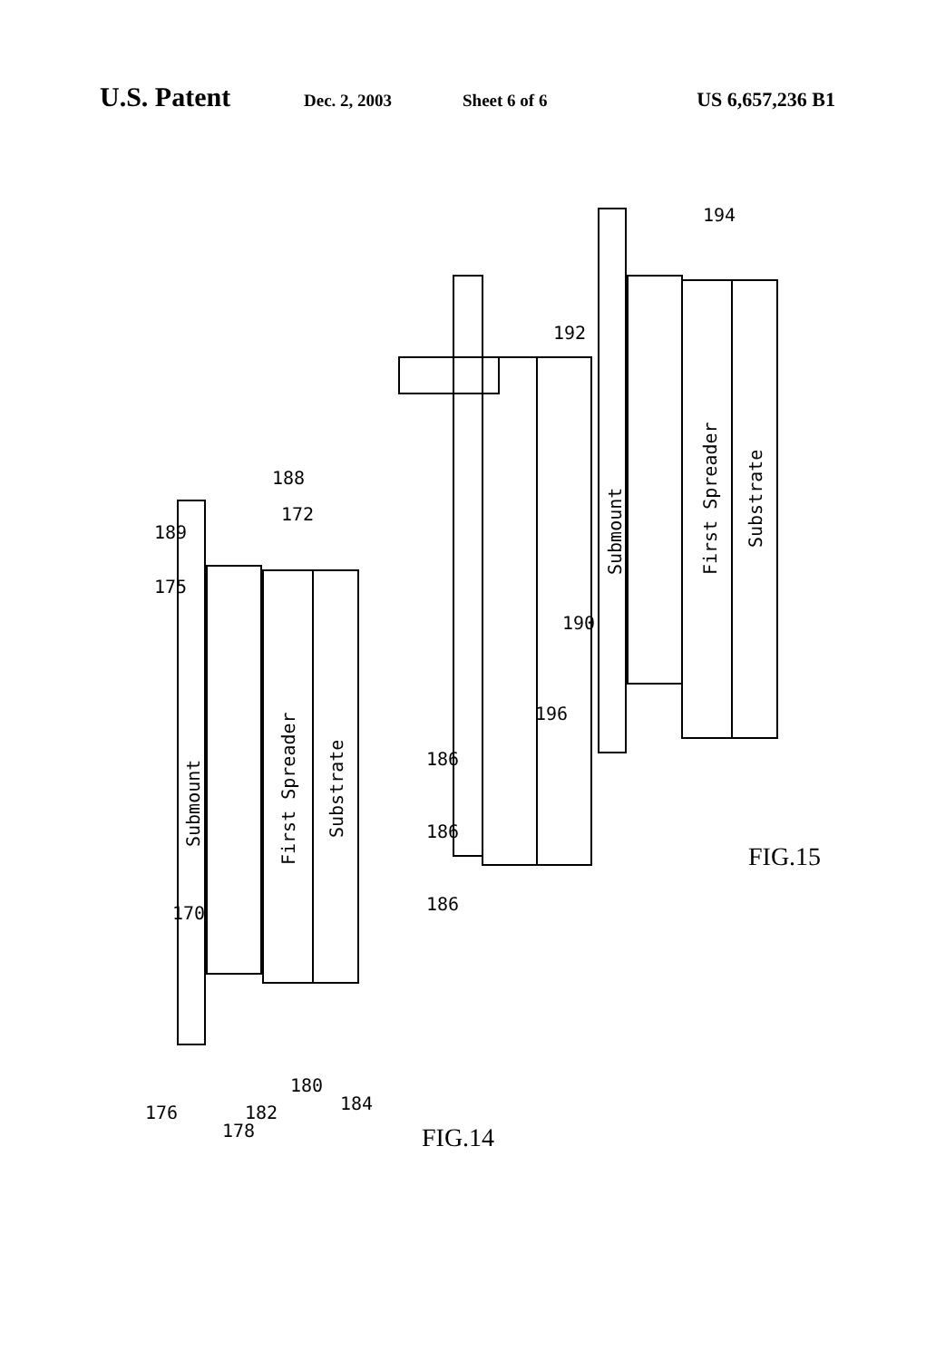U.S. Patent Dec. 2, 2003 Sheet 6 of 6 US 6,657,236 B1
Submount
First Spreader
Substrate
Submount
First Spreader
Substrate
170
189
175
188
172
186
186
186
176
178
182
180
184
FIG.14
190
192
194
196
FIG.15